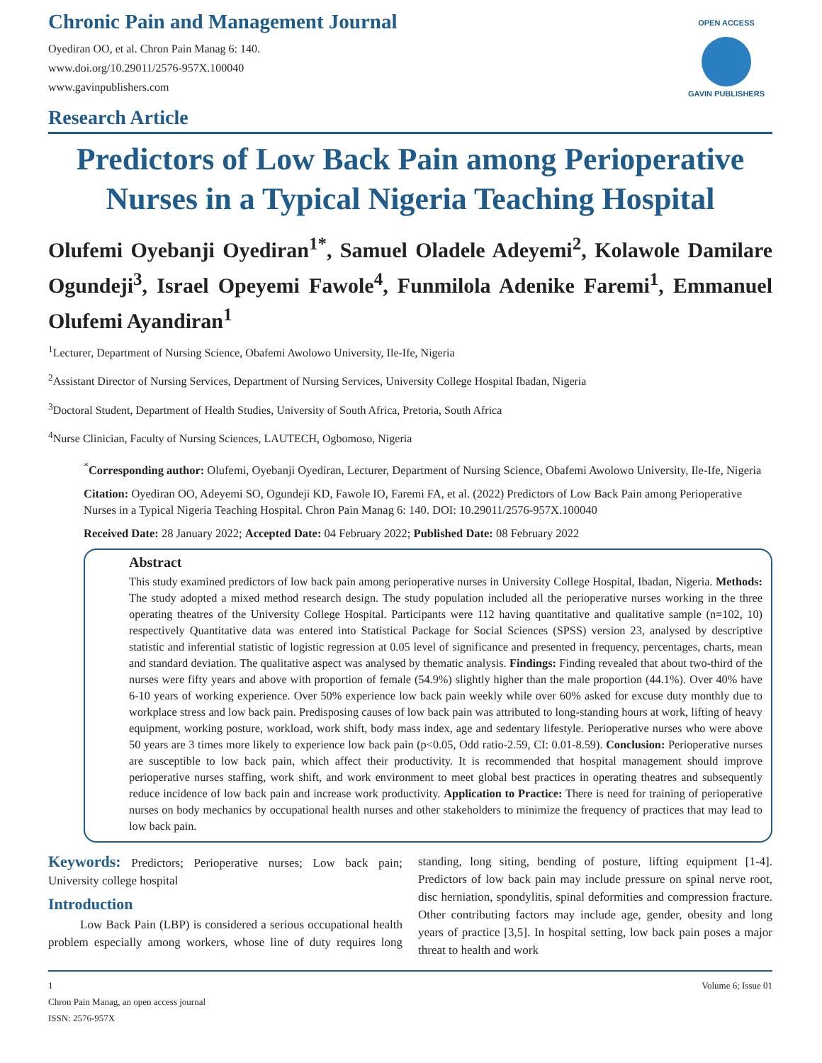Chronic Pain and Management Journal
Oyediran OO, et al. Chron Pain Manag 6: 140.
www.doi.org/10.29011/2576-957X.100040
www.gavinpublishers.com
Research Article
OPEN ACCESS
GAVIN PUBLISHERS
Predictors of Low Back Pain among Perioperative Nurses in a Typical Nigeria Teaching Hospital
Olufemi Oyebanji Oyediran<sup>1*</sup>, Samuel Oladele Adeyemi<sup>2</sup>, Kolawole Damilare Ogundeji<sup>3</sup>, Israel Opeyemi Fawole<sup>4</sup>, Funmilola Adenike Faremi<sup>1</sup>, Emmanuel Olufemi Ayandiran<sup>1</sup>
<sup>1</sup> Lecturer, Department of Nursing Science, Obafemi Awolowo University, Ile-Ife, Nigeria
<sup>2</sup> Assistant Director of Nursing Services, Department of Nursing Services, University College Hospital Ibadan, Nigeria
<sup>3</sup> Doctoral Student, Department of Health Studies, University of South Africa, Pretoria, South Africa
<sup>4</sup> Nurse Clinician, Faculty of Nursing Sciences, LAUTECH, Ogbomoso, Nigeria
<sup>*</sup> Corresponding author: Olufemi, Oyebanji Oyediran, Lecturer, Department of Nursing Science, Obafemi Awolowo University, Ile-Ife, Nigeria
Citation: Oyediran OO, Adeyemi SO, Ogundeji KD, Fawole IO, Faremi FA, et al. (2022) Predictors of Low Back Pain among Perioperative Nurses in a Typical Nigeria Teaching Hospital. Chron Pain Manag 6: 140. DOI: 10.29011/2576-957X.100040
Received Date: 28 January 2022; Accepted Date: 04 February 2022; Published Date: 08 February 2022
Abstract
This study examined predictors of low back pain among perioperative nurses in University College Hospital, Ibadan, Nigeria. Methods: The study adopted a mixed method research design. The study population included all the perioperative nurses working in the three operating theatres of the University College Hospital. Participants were 112 having quantitative and qualitative sample (n=102, 10) respectively Quantitative data was entered into Statistical Package for Social Sciences (SPSS) version 23, analysed by descriptive statistic and inferential statistic of logistic regression at 0.05 level of significance and presented in frequency, percentages, charts, mean and standard deviation. The qualitative aspect was analysed by thematic analysis. Findings: Finding revealed that about two-third of the nurses were fifty years and above with proportion of female (54.9%) slightly higher than the male proportion (44.1%). Over 40% have 6-10 years of working experience. Over 50% experience low back pain weekly while over 60% asked for excuse duty monthly due to workplace stress and low back pain. Predisposing causes of low back pain was attributed to long-standing hours at work, lifting of heavy equipment, working posture, workload, work shift, body mass index, age and sedentary lifestyle. Perioperative nurses who were above 50 years are 3 times more likely to experience low back pain (p<0.05, Odd ratio-2.59, CI: 0.01-8.59). Conclusion: Perioperative nurses are susceptible to low back pain, which affect their productivity. It is recommended that hospital management should improve perioperative nurses staffing, work shift, and work environment to meet global best practices in operating theatres and subsequently reduce incidence of low back pain and increase work productivity. Application to Practice: There is need for training of perioperative nurses on body mechanics by occupational health nurses and other stakeholders to minimize the frequency of practices that may lead to low back pain.
Keywords: Predictors; Perioperative nurses; Low back pain; University college hospital
Introduction
Low Back Pain (LBP) is considered a serious occupational health problem especially among workers, whose line of duty requires long standing, long siting, bending of posture, lifting equipment [1-4]. Predictors of low back pain may include pressure on spinal nerve root, disc herniation, spondylitis, spinal deformities and compression fracture. Other contributing factors may include age, gender, obesity and long years of practice [3,5]. In hospital setting, low back pain poses a major threat to health and work
1 Volume 6; Issue 01
Chron Pain Manag, an open access journal
ISSN: 2576-957X